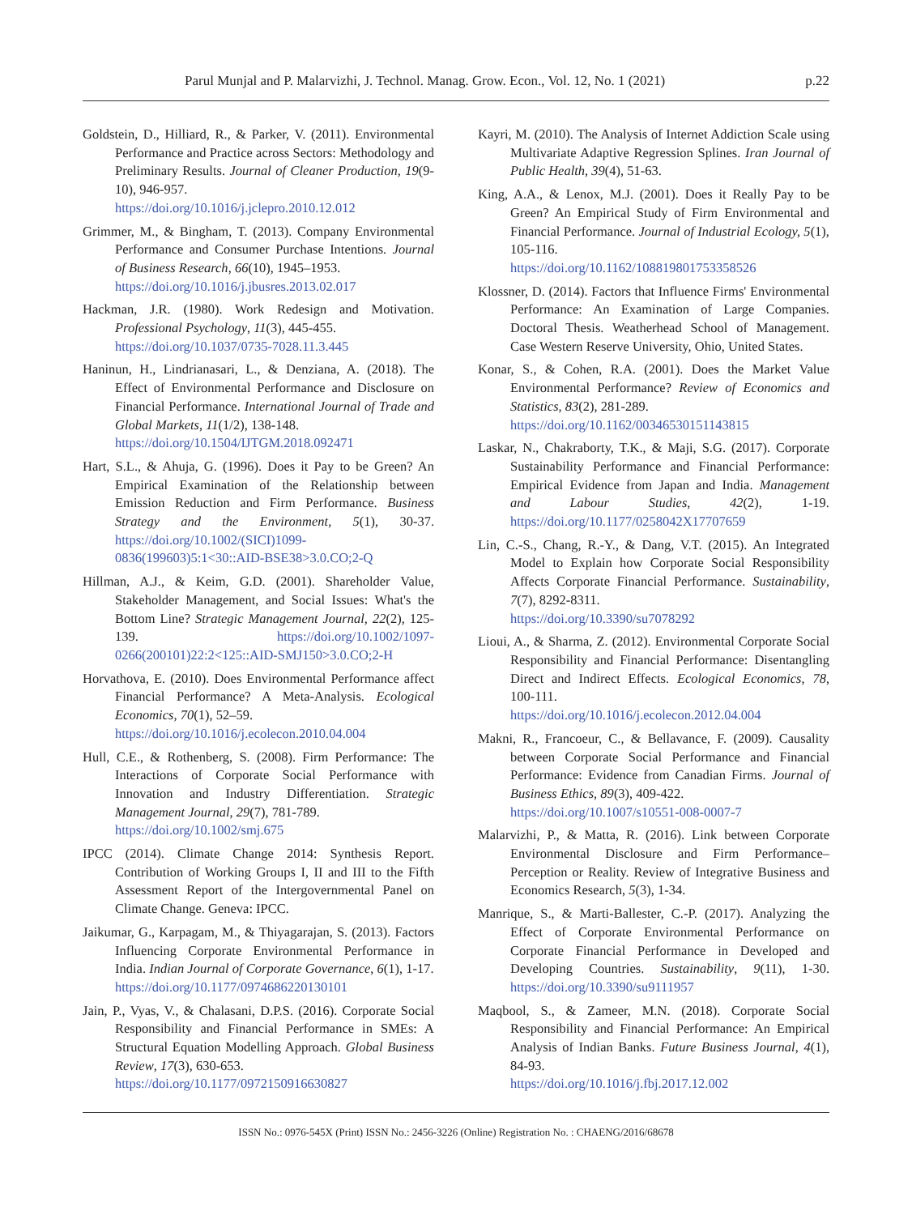Parul Munjal and P. Malarvizhi, J. Technol. Manag. Grow. Econ., Vol. 12, No. 1 (2021) p.22
Goldstein, D., Hilliard, R., & Parker, V. (2011). Environmental Performance and Practice across Sectors: Methodology and Preliminary Results. Journal of Cleaner Production, 19(9-10), 946-957.
https://doi.org/10.1016/j.jclepro.2010.12.012
Grimmer, M., & Bingham, T. (2013). Company Environmental Performance and Consumer Purchase Intentions. Journal of Business Research, 66(10), 1945–1953.
https://doi.org/10.1016/j.jbusres.2013.02.017
Hackman, J.R. (1980). Work Redesign and Motivation. Professional Psychology, 11(3), 445-455.
https://doi.org/10.1037/0735-7028.11.3.445
Haninun, H., Lindrianasari, L., & Denziana, A. (2018). The Effect of Environmental Performance and Disclosure on Financial Performance. International Journal of Trade and Global Markets, 11(1/2), 138-148.
https://doi.org/10.1504/IJTGM.2018.092471
Hart, S.L., & Ahuja, G. (1996). Does it Pay to be Green? An Empirical Examination of the Relationship between Emission Reduction and Firm Performance. Business Strategy and the Environment, 5(1), 30-37. https://doi.org/10.1002/(SICI)1099-0836(199603)5:1<30::AID-BSE38>3.0.CO;2-Q
Hillman, A.J., & Keim, G.D. (2001). Shareholder Value, Stakeholder Management, and Social Issues: What's the Bottom Line? Strategic Management Journal, 22(2), 125-139. https://doi.org/10.1002/1097-0266(200101)22:2<125::AID-SMJ150>3.0.CO;2-H
Horvathova, E. (2010). Does Environmental Performance affect Financial Performance? A Meta-Analysis. Ecological Economics, 70(1), 52–59.
https://doi.org/10.1016/j.ecolecon.2010.04.004
Hull, C.E., & Rothenberg, S. (2008). Firm Performance: The Interactions of Corporate Social Performance with Innovation and Industry Differentiation. Strategic Management Journal, 29(7), 781-789.
https://doi.org/10.1002/smj.675
IPCC (2014). Climate Change 2014: Synthesis Report. Contribution of Working Groups I, II and III to the Fifth Assessment Report of the Intergovernmental Panel on Climate Change. Geneva: IPCC.
Jaikumar, G., Karpagam, M., & Thiyagarajan, S. (2013). Factors Influencing Corporate Environmental Performance in India. Indian Journal of Corporate Governance, 6(1), 1-17.
https://doi.org/10.1177/0974686220130101
Jain, P., Vyas, V., & Chalasani, D.P.S. (2016). Corporate Social Responsibility and Financial Performance in SMEs: A Structural Equation Modelling Approach. Global Business Review, 17(3), 630-653.
https://doi.org/10.1177/0972150916630827
Kayri, M. (2010). The Analysis of Internet Addiction Scale using Multivariate Adaptive Regression Splines. Iran Journal of Public Health, 39(4), 51-63.
King, A.A., & Lenox, M.J. (2001). Does it Really Pay to be Green? An Empirical Study of Firm Environmental and Financial Performance. Journal of Industrial Ecology, 5(1), 105-116.
https://doi.org/10.1162/108819801753358526
Klossner, D. (2014). Factors that Influence Firms' Environmental Performance: An Examination of Large Companies. Doctoral Thesis. Weatherhead School of Management. Case Western Reserve University, Ohio, United States.
Konar, S., & Cohen, R.A. (2001). Does the Market Value Environmental Performance? Review of Economics and Statistics, 83(2), 281-289.
https://doi.org/10.1162/00346530151143815
Laskar, N., Chakraborty, T.K., & Maji, S.G. (2017). Corporate Sustainability Performance and Financial Performance: Empirical Evidence from Japan and India. Management and Labour Studies, 42(2), 1-19. https://doi.org/10.1177/0258042X17707659
Lin, C.-S., Chang, R.-Y., & Dang, V.T. (2015). An Integrated Model to Explain how Corporate Social Responsibility Affects Corporate Financial Performance. Sustainability, 7(7), 8292-8311.
https://doi.org/10.3390/su7078292
Lioui, A., & Sharma, Z. (2012). Environmental Corporate Social Responsibility and Financial Performance: Disentangling Direct and Indirect Effects. Ecological Economics, 78, 100-111.
https://doi.org/10.1016/j.ecolecon.2012.04.004
Makni, R., Francoeur, C., & Bellavance, F. (2009). Causality between Corporate Social Performance and Financial Performance: Evidence from Canadian Firms. Journal of Business Ethics, 89(3), 409-422.
https://doi.org/10.1007/s10551-008-0007-7
Malarvizhi, P., & Matta, R. (2016). Link between Corporate Environmental Disclosure and Firm Performance–Perception or Reality. Review of Integrative Business and Economics Research, 5(3), 1-34.
Manrique, S., & Marti-Ballester, C.-P. (2017). Analyzing the Effect of Corporate Environmental Performance on Corporate Financial Performance in Developed and Developing Countries. Sustainability, 9(11), 1-30. https://doi.org/10.3390/su9111957
Maqbool, S., & Zameer, M.N. (2018). Corporate Social Responsibility and Financial Performance: An Empirical Analysis of Indian Banks. Future Business Journal, 4(1), 84-93.
https://doi.org/10.1016/j.fbj.2017.12.002
ISSN No.: 0976-545X (Print) ISSN No.: 2456-3226 (Online) Registration No. : CHAENG/2016/68678